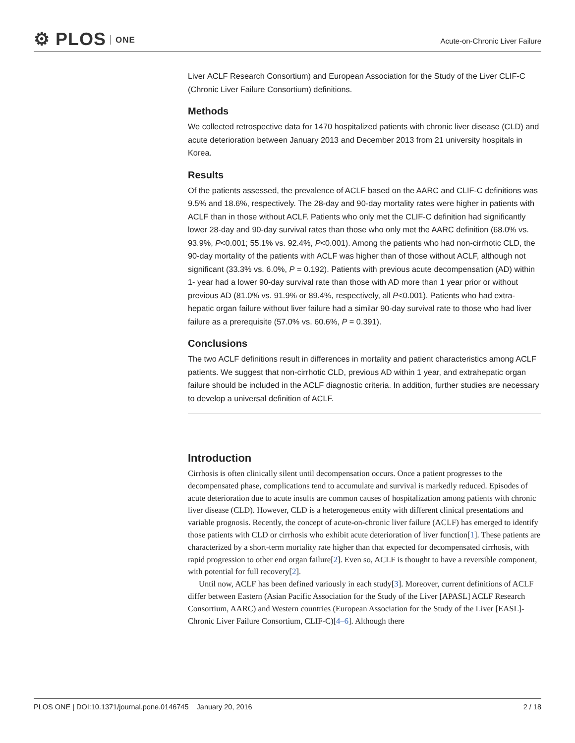⚙ PLOS ONE
Acute-on-Chronic Liver Failure
Liver ACLF Research Consortium) and European Association for the Study of the Liver CLIF-C (Chronic Liver Failure Consortium) definitions.
Methods
We collected retrospective data for 1470 hospitalized patients with chronic liver disease (CLD) and acute deterioration between January 2013 and December 2013 from 21 university hospitals in Korea.
Results
Of the patients assessed, the prevalence of ACLF based on the AARC and CLIF-C definitions was 9.5% and 18.6%, respectively. The 28-day and 90-day mortality rates were higher in patients with ACLF than in those without ACLF. Patients who only met the CLIF-C definition had significantly lower 28-day and 90-day survival rates than those who only met the AARC definition (68.0% vs. 93.9%, P<0.001; 55.1% vs. 92.4%, P<0.001). Among the patients who had non-cirrhotic CLD, the 90-day mortality of the patients with ACLF was higher than of those without ACLF, although not significant (33.3% vs. 6.0%, P = 0.192). Patients with previous acute decompensation (AD) within 1- year had a lower 90-day survival rate than those with AD more than 1 year prior or without previous AD (81.0% vs. 91.9% or 89.4%, respectively, all P<0.001). Patients who had extra-hepatic organ failure without liver failure had a similar 90-day survival rate to those who had liver failure as a prerequisite (57.0% vs. 60.6%, P = 0.391).
Conclusions
The two ACLF definitions result in differences in mortality and patient characteristics among ACLF patients. We suggest that non-cirrhotic CLD, previous AD within 1 year, and extrahepatic organ failure should be included in the ACLF diagnostic criteria. In addition, further studies are necessary to develop a universal definition of ACLF.
Introduction
Cirrhosis is often clinically silent until decompensation occurs. Once a patient progresses to the decompensated phase, complications tend to accumulate and survival is markedly reduced. Episodes of acute deterioration due to acute insults are common causes of hospitalization among patients with chronic liver disease (CLD). However, CLD is a heterogeneous entity with different clinical presentations and variable prognosis. Recently, the concept of acute-on-chronic liver failure (ACLF) has emerged to identify those patients with CLD or cirrhosis who exhibit acute deterioration of liver function[1]. These patients are characterized by a short-term mortality rate higher than that expected for decompensated cirrhosis, with rapid progression to other end organ failure[2]. Even so, ACLF is thought to have a reversible component, with potential for full recovery[2].
Until now, ACLF has been defined variously in each study[3]. Moreover, current definitions of ACLF differ between Eastern (Asian Pacific Association for the Study of the Liver [APASL] ACLF Research Consortium, AARC) and Western countries (European Association for the Study of the Liver [EASL]-Chronic Liver Failure Consortium, CLIF-C)[4–6]. Although there
PLOS ONE | DOI:10.1371/journal.pone.0146745 January 20, 2016
2 / 18